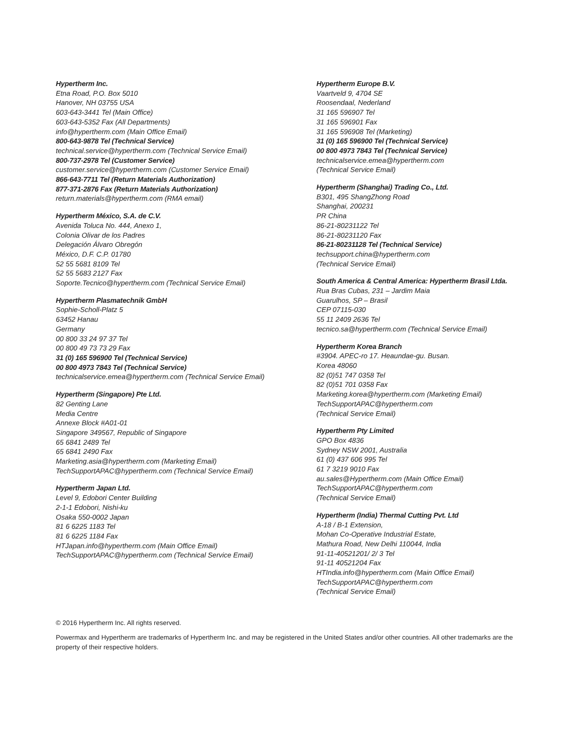Hypertherm Inc.
Etna Road, P.O. Box 5010
Hanover, NH 03755 USA
603-643-3441 Tel (Main Office)
603-643-5352 Fax (All Departments)
info@hypertherm.com (Main Office Email)
800-643-9878 Tel (Technical Service)
technical.service@hypertherm.com (Technical Service Email)
800-737-2978 Tel (Customer Service)
customer.service@hypertherm.com (Customer Service Email)
866-643-7711 Tel (Return Materials Authorization)
877-371-2876 Fax (Return Materials Authorization)
return.materials@hypertherm.com (RMA email)
Hypertherm México, S.A. de C.V.
Avenida Toluca No. 444, Anexo 1,
Colonia Olivar de los Padres
Delegación Álvaro Obregón
México, D.F. C.P. 01780
52 55 5681 8109 Tel
52 55 5683 2127 Fax
Soporte.Tecnico@hypertherm.com (Technical Service Email)
Hypertherm Plasmatechnik GmbH
Sophie-Scholl-Platz 5
63452 Hanau
Germany
00 800 33 24 97 37 Tel
00 800 49 73 73 29 Fax
31 (0) 165 596900 Tel (Technical Service)
00 800 4973 7843 Tel (Technical Service)
technicalservice.emea@hypertherm.com (Technical Service Email)
Hypertherm (Singapore) Pte Ltd.
82 Genting Lane
Media Centre
Annexe Block #A01-01
Singapore 349567, Republic of Singapore
65 6841 2489 Tel
65 6841 2490 Fax
Marketing.asia@hypertherm.com (Marketing Email)
TechSupportAPAC@hypertherm.com (Technical Service Email)
Hypertherm Japan Ltd.
Level 9, Edobori Center Building
2-1-1 Edobori, Nishi-ku
Osaka 550-0002 Japan
81 6 6225 1183 Tel
81 6 6225 1184 Fax
HTJapan.info@hypertherm.com (Main Office Email)
TechSupportAPAC@hypertherm.com (Technical Service Email)
Hypertherm Europe B.V.
Vaartveld 9, 4704 SE
Roosendaal, Nederland
31 165 596907 Tel
31 165 596901 Fax
31 165 596908 Tel (Marketing)
31 (0) 165 596900 Tel (Technical Service)
00 800 4973 7843 Tel (Technical Service)
technicalservice.emea@hypertherm.com
(Technical Service Email)
Hypertherm (Shanghai) Trading Co., Ltd.
B301, 495 ShangZhong Road
Shanghai, 200231
PR China
86-21-80231122 Tel
86-21-80231120 Fax
86-21-80231128 Tel (Technical Service)
techsupport.china@hypertherm.com
(Technical Service Email)
South America & Central America: Hypertherm Brasil Ltda.
Rua Bras Cubas, 231 – Jardim Maia
Guarulhos, SP – Brasil
CEP 07115-030
55 11 2409 2636 Tel
tecnico.sa@hypertherm.com (Technical Service Email)
Hypertherm Korea Branch
#3904. APEC-ro 17. Heaundae-gu. Busan.
Korea 48060
82 (0)51 747 0358 Tel
82 (0)51 701 0358 Fax
Marketing.korea@hypertherm.com (Marketing Email)
TechSupportAPAC@hypertherm.com
(Technical Service Email)
Hypertherm Pty Limited
GPO Box 4836
Sydney NSW 2001, Australia
61 (0) 437 606 995 Tel
61 7 3219 9010 Fax
au.sales@Hypertherm.com (Main Office Email)
TechSupportAPAC@hypertherm.com
(Technical Service Email)
Hypertherm (India) Thermal Cutting Pvt. Ltd
A-18 / B-1 Extension,
Mohan Co-Operative Industrial Estate,
Mathura Road, New Delhi 110044, India
91-11-40521201/ 2/ 3 Tel
91-11 40521204 Fax
HTIndia.info@hypertherm.com (Main Office Email)
TechSupportAPAC@hypertherm.com
(Technical Service Email)
© 2016 Hypertherm Inc. All rights reserved.
Powermax and Hypertherm are trademarks of Hypertherm Inc. and may be registered in the United States and/or other countries. All other trademarks are the property of their respective holders.